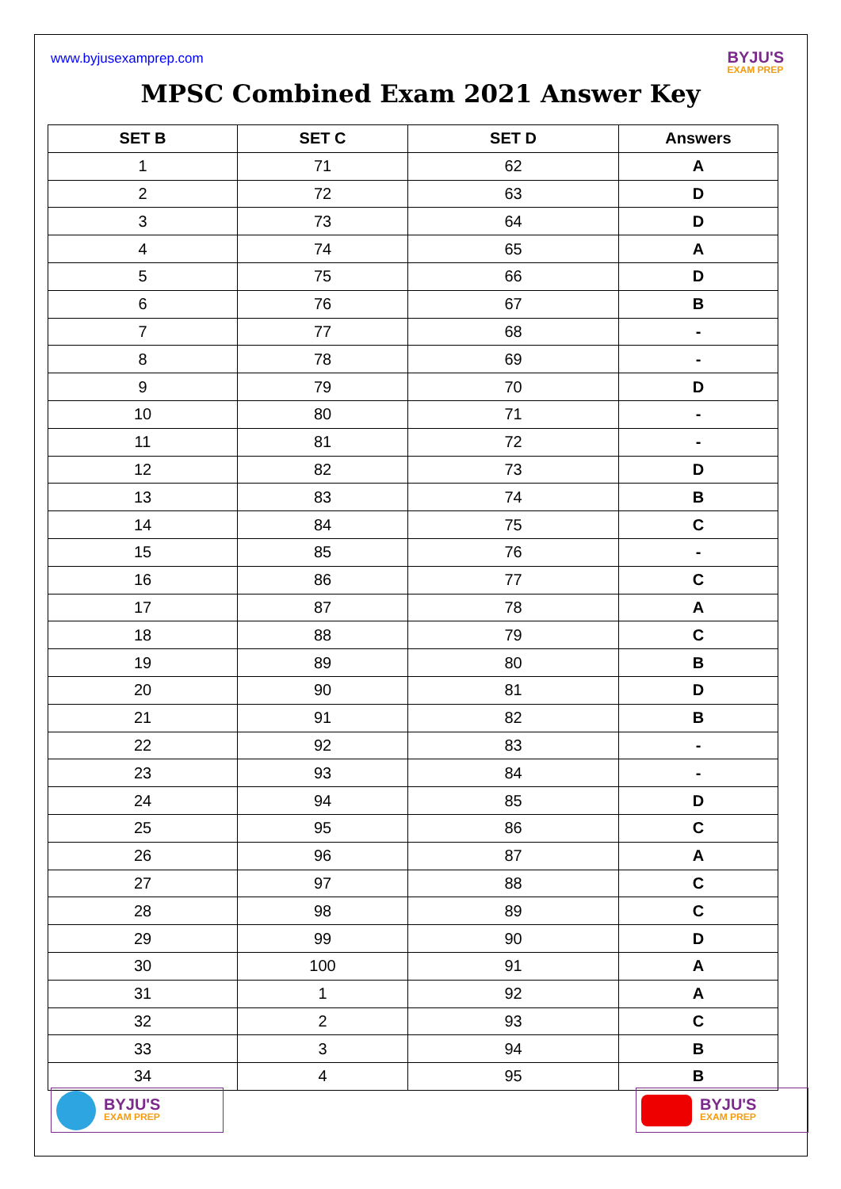www.byjusexamprep.com
BYJU'S
EXAM PREP
MPSC Combined Exam 2021 Answer Key
| SET B | SET C | SET D | Answers |
| --- | --- | --- | --- |
| 1 | 71 | 62 | A |
| 2 | 72 | 63 | D |
| 3 | 73 | 64 | D |
| 4 | 74 | 65 | A |
| 5 | 75 | 66 | D |
| 6 | 76 | 67 | B |
| 7 | 77 | 68 | - |
| 8 | 78 | 69 | - |
| 9 | 79 | 70 | D |
| 10 | 80 | 71 | - |
| 11 | 81 | 72 | - |
| 12 | 82 | 73 | D |
| 13 | 83 | 74 | B |
| 14 | 84 | 75 | C |
| 15 | 85 | 76 | - |
| 16 | 86 | 77 | C |
| 17 | 87 | 78 | A |
| 18 | 88 | 79 | C |
| 19 | 89 | 80 | B |
| 20 | 90 | 81 | D |
| 21 | 91 | 82 | B |
| 22 | 92 | 83 | - |
| 23 | 93 | 84 | - |
| 24 | 94 | 85 | D |
| 25 | 95 | 86 | C |
| 26 | 96 | 87 | A |
| 27 | 97 | 88 | C |
| 28 | 98 | 89 | C |
| 29 | 99 | 90 | D |
| 30 | 100 | 91 | A |
| 31 | 1 | 92 | A |
| 32 | 2 | 93 | C |
| 33 | 3 | 94 | B |
| 34 | 4 | 95 | B |
BYJU'S
EXAM PREP
BYJU'S
EXAM PREP